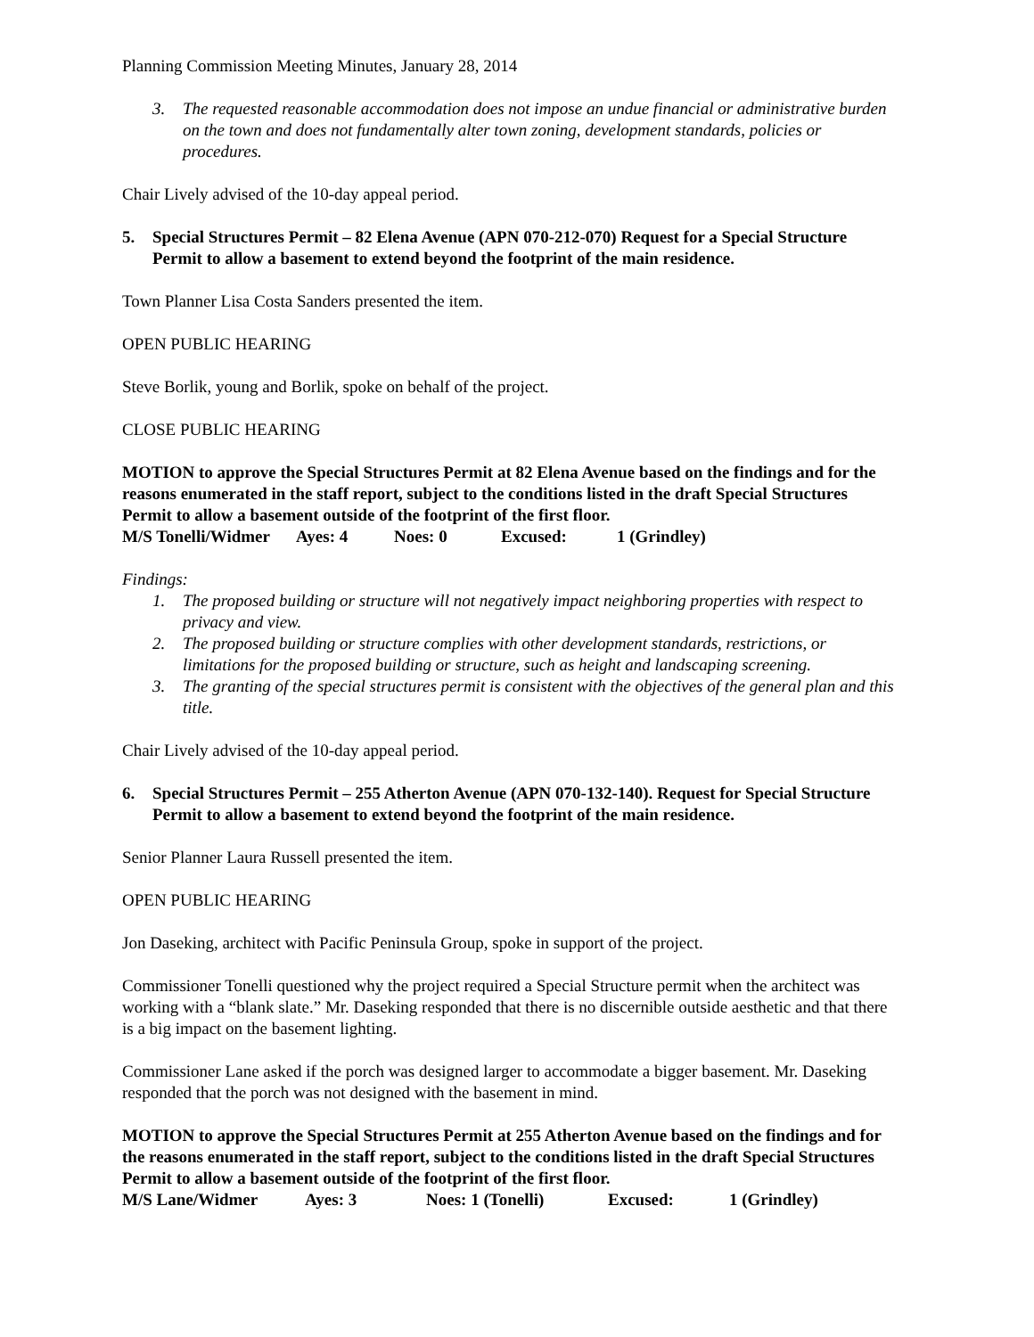Planning Commission Meeting Minutes, January 28, 2014
3. The requested reasonable accommodation does not impose an undue financial or administrative burden on the town and does not fundamentally alter town zoning, development standards, policies or procedures.
Chair Lively advised of the 10-day appeal period.
5. Special Structures Permit – 82 Elena Avenue (APN 070-212-070) Request for a Special Structure Permit to allow a basement to extend beyond the footprint of the main residence.
Town Planner Lisa Costa Sanders presented the item.
OPEN PUBLIC HEARING
Steve Borlik, young and Borlik, spoke on behalf of the project.
CLOSE PUBLIC HEARING
MOTION to approve the Special Structures Permit at 82 Elena Avenue based on the findings and for the reasons enumerated in the staff report, subject to the conditions listed in the draft Special Structures Permit to allow a basement outside of the footprint of the first floor.
M/S Tonelli/Widmer Ayes: 4 Noes: 0 Excused: 1 (Grindley)
Findings:
1. The proposed building or structure will not negatively impact neighboring properties with respect to privacy and view.
2. The proposed building or structure complies with other development standards, restrictions, or limitations for the proposed building or structure, such as height and landscaping screening.
3. The granting of the special structures permit is consistent with the objectives of the general plan and this title.
Chair Lively advised of the 10-day appeal period.
6. Special Structures Permit – 255 Atherton Avenue (APN 070-132-140). Request for Special Structure Permit to allow a basement to extend beyond the footprint of the main residence.
Senior Planner Laura Russell presented the item.
OPEN PUBLIC HEARING
Jon Daseking, architect with Pacific Peninsula Group, spoke in support of the project.
Commissioner Tonelli questioned why the project required a Special Structure permit when the architect was working with a “blank slate.” Mr. Daseking responded that there is no discernible outside aesthetic and that there is a big impact on the basement lighting.
Commissioner Lane asked if the porch was designed larger to accommodate a bigger basement. Mr. Daseking responded that the porch was not designed with the basement in mind.
MOTION to approve the Special Structures Permit at 255 Atherton Avenue based on the findings and for the reasons enumerated in the staff report, subject to the conditions listed in the draft Special Structures Permit to allow a basement outside of the footprint of the first floor.
M/S Lane/Widmer Ayes: 3 Noes: 1 (Tonelli) Excused: 1 (Grindley)